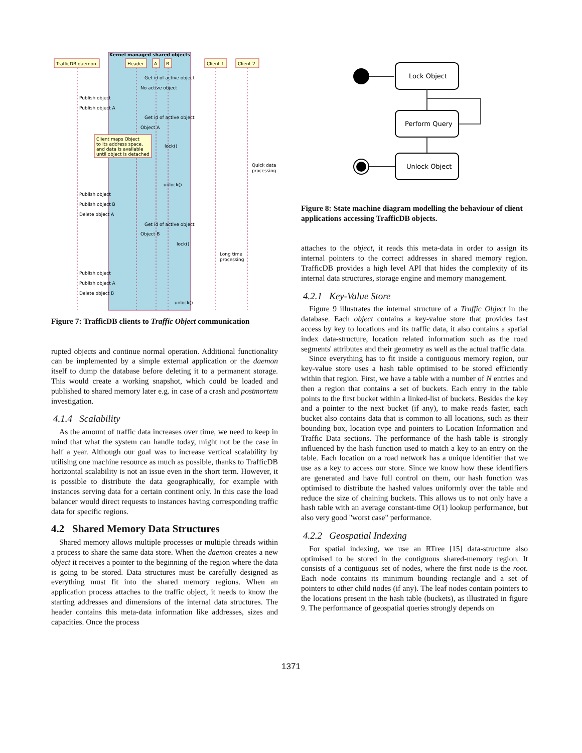Kernel managed shared objects
TrafficDB daemon
Header
A
B
Client 1
Client 2
Get id of active object
No active object
Publish object
Publish object A
Get id of active object
Object A
Client maps Object
to its address space,
and data is available
until object is detached
lock()
Quick data
processing
unlock()
Publish object
Publish object B
Delete object A
Get id of active object
Object B
lock()
Long time
processing
Publish object
Publish object A
Delete object B
unlock()
Figure 7: TrafficDB clients to Traffic Object communication
rupted objects and continue normal operation. Additional functionality can be implemented by a simple external application or the daemon itself to dump the database before deleting it to a permanent storage. This would create a working snapshot, which could be loaded and published to shared memory later e.g. in case of a crash and postmortem investigation.
4.1.4 Scalability
As the amount of traffic data increases over time, we need to keep in mind that what the system can handle today, might not be the case in half a year. Although our goal was to increase vertical scalability by utilising one machine resource as much as possible, thanks to TrafficDB horizontal scalability is not an issue even in the short term. However, it is possible to distribute the data geographically, for example with instances serving data for a certain continent only. In this case the load balancer would direct requests to instances having corresponding traffic data for specific regions.
4.2 Shared Memory Data Structures
Shared memory allows multiple processes or multiple threads within a process to share the same data store. When the daemon creates a new object it receives a pointer to the beginning of the region where the data is going to be stored. Data structures must be carefully designed as everything must fit into the shared memory regions. When an application process attaches to the traffic object, it needs to know the starting addresses and dimensions of the internal data structures. The header contains this meta-data information like addresses, sizes and capacities. Once the process
Lock Object
Perform Query
Unlock Object
Figure 8: State machine diagram modelling the behaviour of client applications accessing TrafficDB objects.
attaches to the object, it reads this meta-data in order to assign its internal pointers to the correct addresses in shared memory region. TrafficDB provides a high level API that hides the complexity of its internal data structures, storage engine and memory management.
4.2.1 Key-Value Store
Figure 9 illustrates the internal structure of a Traffic Object in the database. Each object contains a key-value store that provides fast access by key to locations and its traffic data, it also contains a spatial index data-structure, location related information such as the road segments' attributes and their geometry as well as the actual traffic data.
Since everything has to fit inside a contiguous memory region, our key-value store uses a hash table optimised to be stored efficiently within that region. First, we have a table with a number of N entries and then a region that contains a set of buckets. Each entry in the table points to the first bucket within a linked-list of buckets. Besides the key and a pointer to the next bucket (if any), to make reads faster, each bucket also contains data that is common to all locations, such as their bounding box, location type and pointers to Location Information and Traffic Data sections. The performance of the hash table is strongly influenced by the hash function used to match a key to an entry on the table. Each location on a road network has a unique identifier that we use as a key to access our store. Since we know how these identifiers are generated and have full control on them, our hash function was optimised to distribute the hashed values uniformly over the table and reduce the size of chaining buckets. This allows us to not only have a hash table with an average constant-time O(1) lookup performance, but also very good "worst case" performance.
4.2.2 Geospatial Indexing
For spatial indexing, we use an RTree [15] data-structure also optimised to be stored in the contiguous shared-memory region. It consists of a contiguous set of nodes, where the first node is the root. Each node contains its minimum bounding rectangle and a set of pointers to other child nodes (if any). The leaf nodes contain pointers to the locations present in the hash table (buckets), as illustrated in figure 9. The performance of geospatial queries strongly depends on
1371